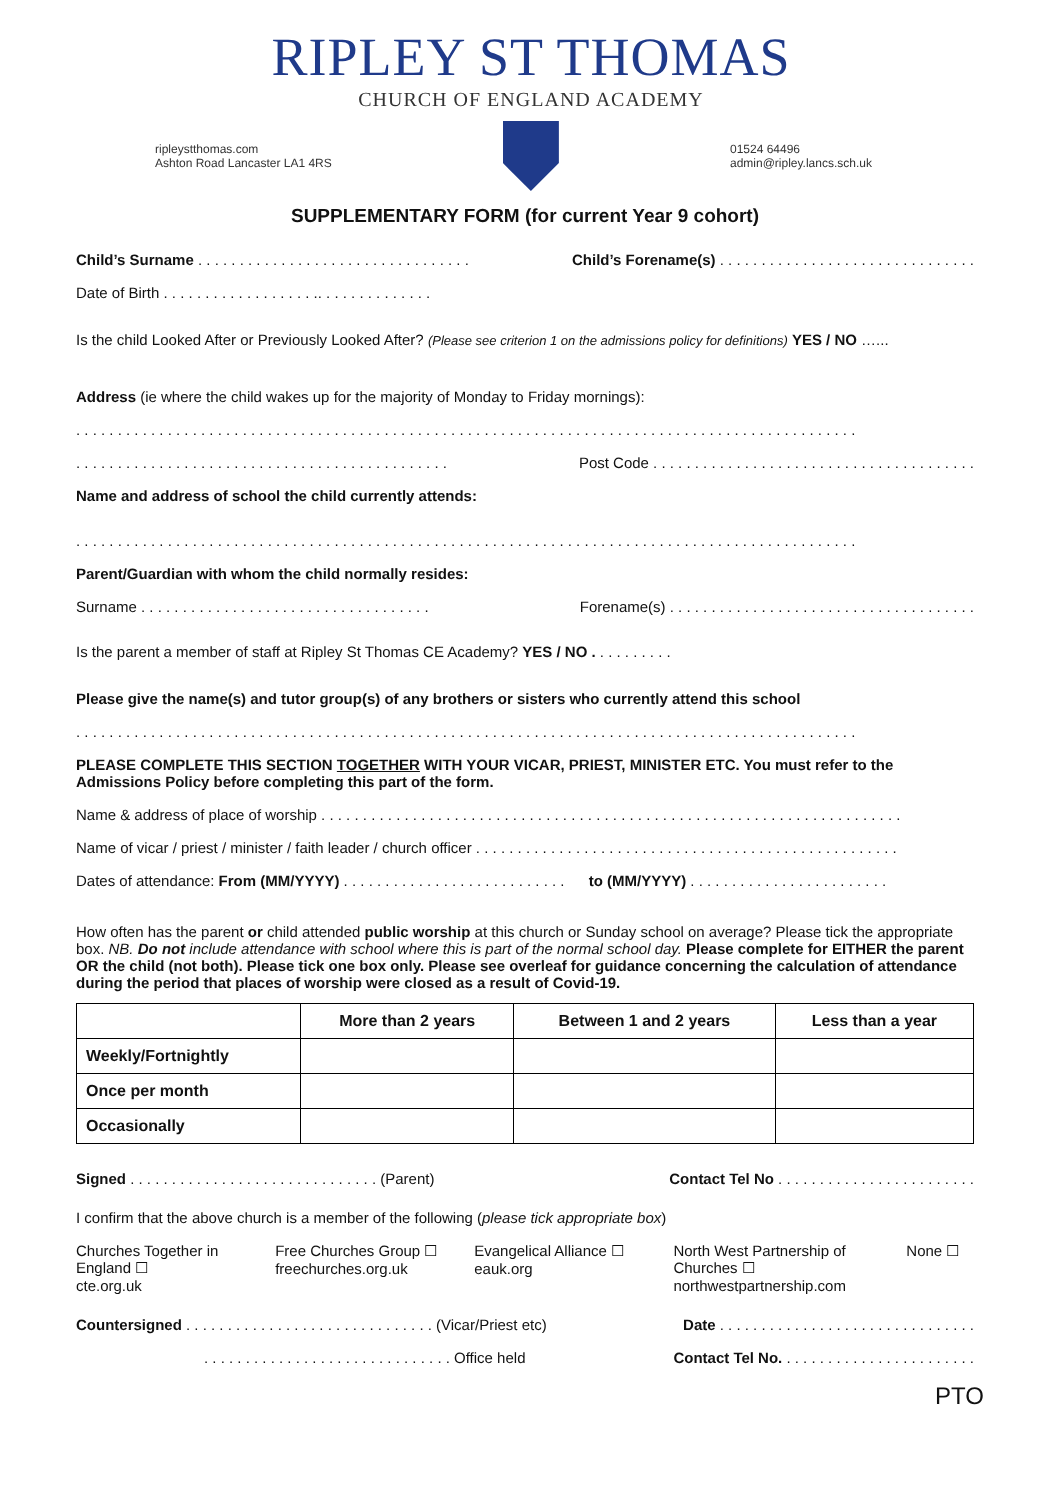RIPLEY ST THOMAS
CHURCH OF ENGLAND ACADEMY
ripleystthomas.com
Ashton Road Lancaster LA1 4RS
01524 64496
admin@ripley.lancs.sch.uk
SUPPLEMENTARY FORM (for current Year 9 cohort)
Child’s Surname . . . . . . . . . . . . . . . . . . . . . . . . . . . . . . . . . Child’s Forename(s) . . . . . . . . . . . . . . . . . . . . . . . . . . . . . . .
Date of Birth . . . . . . . . . . . . . . . . . . .. . . . . . . . . . . . . .
Is the child Looked After or Previously Looked After? (Please see criterion 1 on the admissions policy for definitions) YES / NO …...
Address (ie where the child wakes up for the majority of Monday to Friday mornings):
. . . . . . . . . . . . . . . . . . . . . . . . . . . . . . . . . . . . . . . . . . . . . . . . . . . . . . . . . . . . . . . . . . . . . . . . . . . . . . . . . . . . . . . . . . . . . .
. . . . . . . . . . . . . . . . . . . . . . . . . . . . . . . . . . . . . . . . . . . . . Post Code . . . . . . . . . . . . . . . . . . . . . . . . . . . . . . . . . . . . . . .
Name and address of school the child currently attends:
. . . . . . . . . . . . . . . . . . . . . . . . . . . . . . . . . . . . . . . . . . . . . . . . . . . . . . . . . . . . . . . . . . . . . . . . . . . . . . . . . . . . . . . . . . . . . .
Parent/Guardian with whom the child normally resides:
Surname . . . . . . . . . . . . . . . . . . . . . . . . . . . . . . . . . . . Forename(s) . . . . . . . . . . . . . . . . . . . . . . . . . . . . . . . . . . . . .
Is the parent a member of staff at Ripley St Thomas CE Academy? YES / NO . . . . . . . . . .
Please give the name(s) and tutor group(s) of any brothers or sisters who currently attend this school
. . . . . . . . . . . . . . . . . . . . . . . . . . . . . . . . . . . . . . . . . . . . . . . . . . . . . . . . . . . . . . . . . . . . . . . . . . . . . . . . . . . . . . . . . . . . . .
PLEASE COMPLETE THIS SECTION TOGETHER WITH YOUR VICAR, PRIEST, MINISTER ETC. You must refer to the Admissions Policy before completing this part of the form.
Name & address of place of worship . . . . . . . . . . . . . . . . . . . . . . . . . . . . . . . . . . . . . . . . . . . . . . . . . . . . . . . . . . . . . . . . . . . . . .
Name of vicar / priest / minister / faith leader / church officer . . . . . . . . . . . . . . . . . . . . . . . . . . . . . . . . . . . . . . . . . . . . . . . . . . .
Dates of attendance: From (MM/YYYY) . . . . . . . . . . . . . . . . . . . . . . . . . . . to (MM/YYYY) . . . . . . . . . . . . . . . . . . . . . . . .
How often has the parent or child attended public worship at this church or Sunday school on average? Please tick the appropriate box. NB. Do not include attendance with school where this is part of the normal school day. Please complete for EITHER the parent OR the child (not both). Please tick one box only. Please see overleaf for guidance concerning the calculation of attendance during the period that places of worship were closed as a result of Covid-19.
| | More than 2 years | Between 1 and 2 years | Less than a year |
| --- | --- | --- | --- |
| Weekly/Fortnightly | | | |
| Once per month | | | |
| Occasionally | | | |
Signed . . . . . . . . . . . . . . . . . . . . . . . . . . . . . . (Parent) Contact Tel No . . . . . . . . . . . . . . . . . . . . . . . .
I confirm that the above church is a member of the following (please tick appropriate box)
Churches Together in England ☐
cte.org.uk
Free Churches Group ☐
freechurches.org.uk
Evangelical Alliance ☐
eauk.org
North West Partnership of Churches ☐
northwestpartnership.com
None ☐
Countersigned . . . . . . . . . . . . . . . . . . . . . . . . . . . . . . (Vicar/Priest etc) Date . . . . . . . . . . . . . . . . . . . . . . . . . . . . . . .
. . . . . . . . . . . . . . . . . . . . . . . . . . . . . . Office held Contact Tel No. . . . . . . . . . . . . . . . . . . . . . . .
PTO